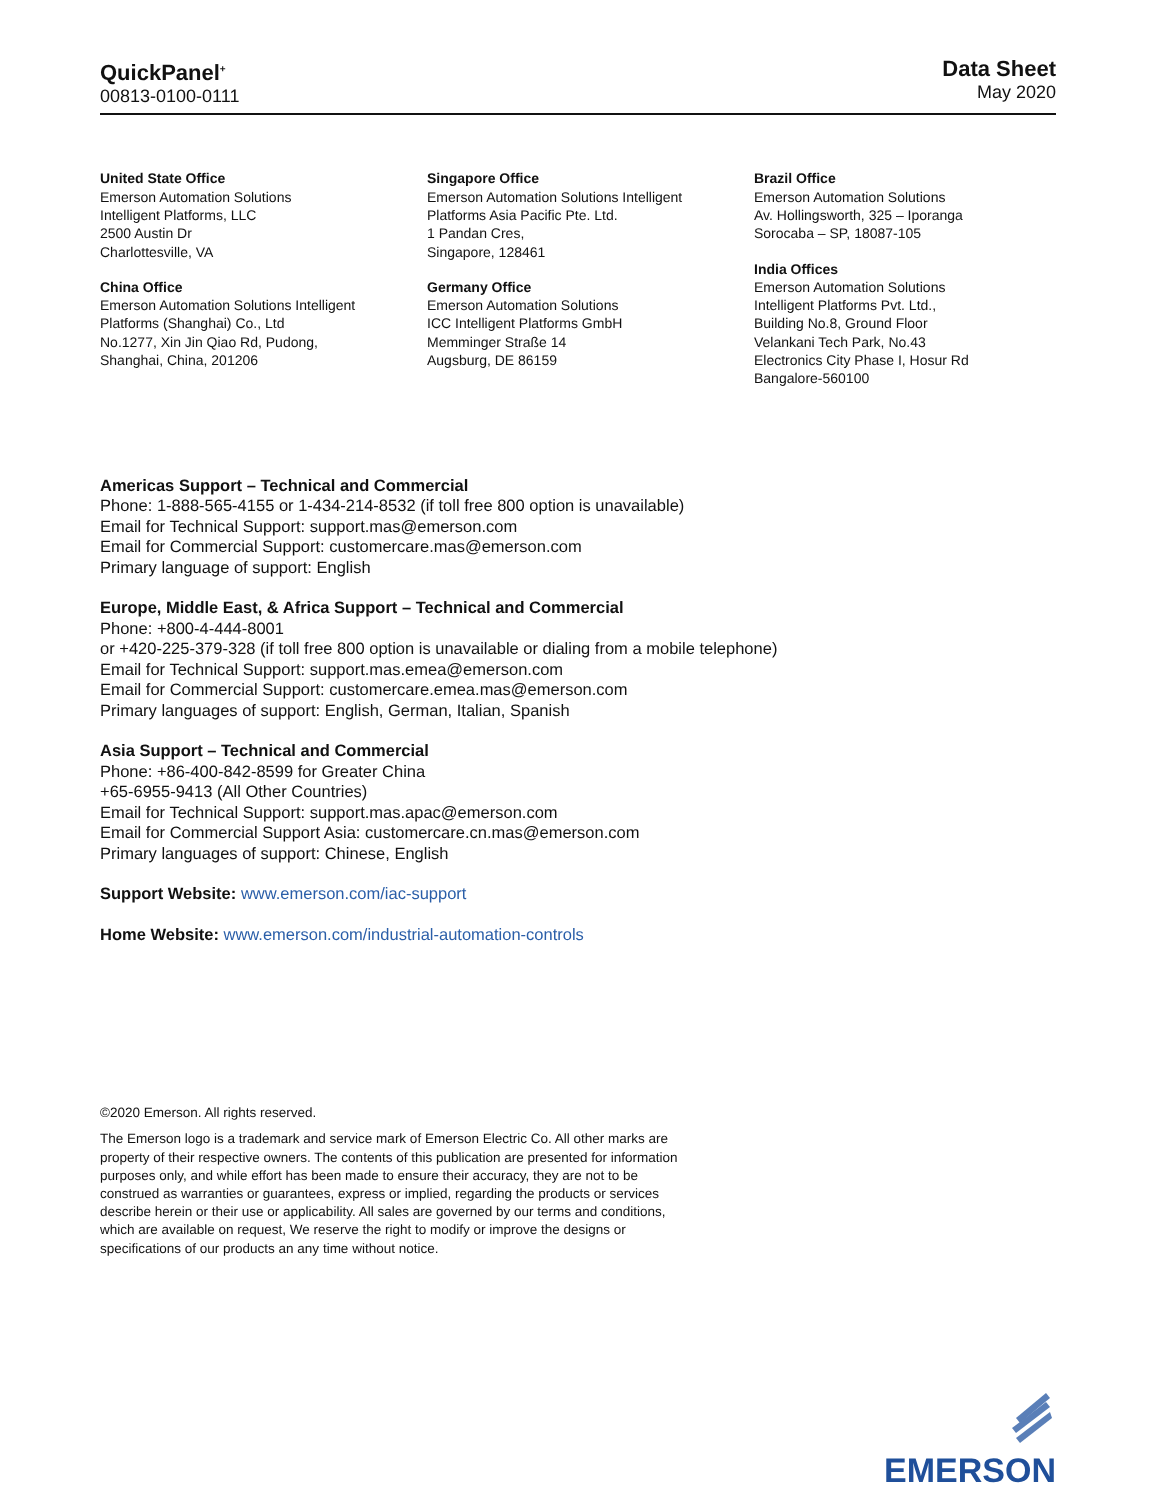QuickPanel<sup>+</sup>
00813-0100-0111
Data Sheet
May 2020
United State Office
Emerson Automation Solutions
Intelligent Platforms, LLC
2500 Austin Dr
Charlottesville, VA
China Office
Emerson Automation Solutions Intelligent
Platforms (Shanghai) Co., Ltd
No.1277, Xin Jin Qiao Rd, Pudong,
Shanghai, China, 201206
Singapore Office
Emerson Automation Solutions Intelligent
Platforms Asia Pacific Pte. Ltd.
1 Pandan Cres,
Singapore, 128461
Germany Office
Emerson Automation Solutions
ICC Intelligent Platforms GmbH
Memminger Straße 14
Augsburg, DE 86159
Brazil Office
Emerson Automation Solutions
Av. Hollingsworth, 325 – Iporanga
Sorocaba – SP, 18087-105
India Offices
Emerson Automation Solutions
Intelligent Platforms Pvt. Ltd.,
Building No.8, Ground Floor
Velankani Tech Park, No.43
Electronics City Phase I, Hosur Rd
Bangalore-560100
Americas Support – Technical and Commercial
Phone: 1-888-565-4155 or 1-434-214-8532 (if toll free 800 option is unavailable)
Email for Technical Support: support.mas@emerson.com
Email for Commercial Support: customercare.mas@emerson.com
Primary language of support: English
Europe, Middle East, & Africa Support – Technical and Commercial
Phone: +800-4-444-8001
or +420-225-379-328 (if toll free 800 option is unavailable or dialing from a mobile telephone)
Email for Technical Support: support.mas.emea@emerson.com
Email for Commercial Support: customercare.emea.mas@emerson.com
Primary languages of support: English, German, Italian, Spanish
Asia Support – Technical and Commercial
Phone: +86-400-842-8599 for Greater China
+65-6955-9413 (All Other Countries)
Email for Technical Support: support.mas.apac@emerson.com
Email for Commercial Support Asia: customercare.cn.mas@emerson.com
Primary languages of support: Chinese, English
Support Website: www.emerson.com/iac-support
Home Website: www.emerson.com/industrial-automation-controls
©2020 Emerson. All rights reserved.
The Emerson logo is a trademark and service mark of Emerson Electric Co. All other marks are property of their respective owners. The contents of this publication are presented for information purposes only, and while effort has been made to ensure their accuracy, they are not to be construed as warranties or guarantees, express or implied, regarding the products or services describe herein or their use or applicability. All sales are governed by our terms and conditions, which are available on request, We reserve the right to modify or improve the designs or specifications of our products an any time without notice.
EMERSON